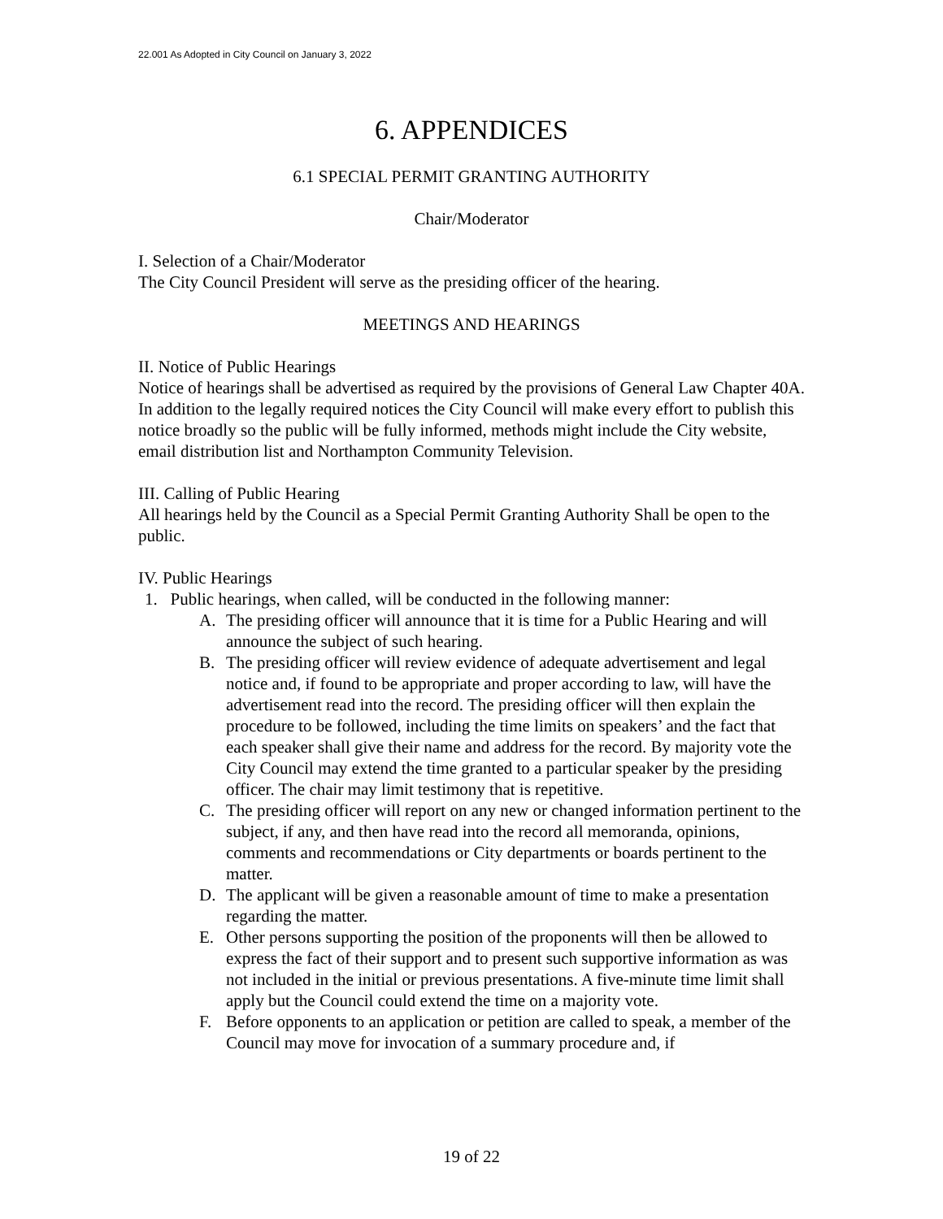22.001 As Adopted in City Council on January 3, 2022
6. APPENDICES
6.1 SPECIAL PERMIT GRANTING AUTHORITY
Chair/Moderator
I. Selection of a Chair/Moderator
The City Council President will serve as the presiding officer of the hearing.
MEETINGS AND HEARINGS
II. Notice of Public Hearings
Notice of hearings shall be advertised as required by the provisions of General Law Chapter 40A. In addition to the legally required notices the City Council will make every effort to publish this notice broadly so the public will be fully informed, methods might include the City website, email distribution list and Northampton Community Television.
III. Calling of Public Hearing
All hearings held by the Council as a Special Permit Granting Authority Shall be open to the public.
IV. Public Hearings
1. Public hearings, when called, will be conducted in the following manner:
A. The presiding officer will announce that it is time for a Public Hearing and will announce the subject of such hearing.
B. The presiding officer will review evidence of adequate advertisement and legal notice and, if found to be appropriate and proper according to law, will have the advertisement read into the record. The presiding officer will then explain the procedure to be followed, including the time limits on speakers’ and the fact that each speaker shall give their name and address for the record. By majority vote the City Council may extend the time granted to a particular speaker by the presiding officer. The chair may limit testimony that is repetitive.
C. The presiding officer will report on any new or changed information pertinent to the subject, if any, and then have read into the record all memoranda, opinions, comments and recommendations or City departments or boards pertinent to the matter.
D. The applicant will be given a reasonable amount of time to make a presentation regarding the matter.
E. Other persons supporting the position of the proponents will then be allowed to express the fact of their support and to present such supportive information as was not included in the initial or previous presentations. A five-minute time limit shall apply but the Council could extend the time on a majority vote.
F. Before opponents to an application or petition are called to speak, a member of the Council may move for invocation of a summary procedure and, if
19 of 22